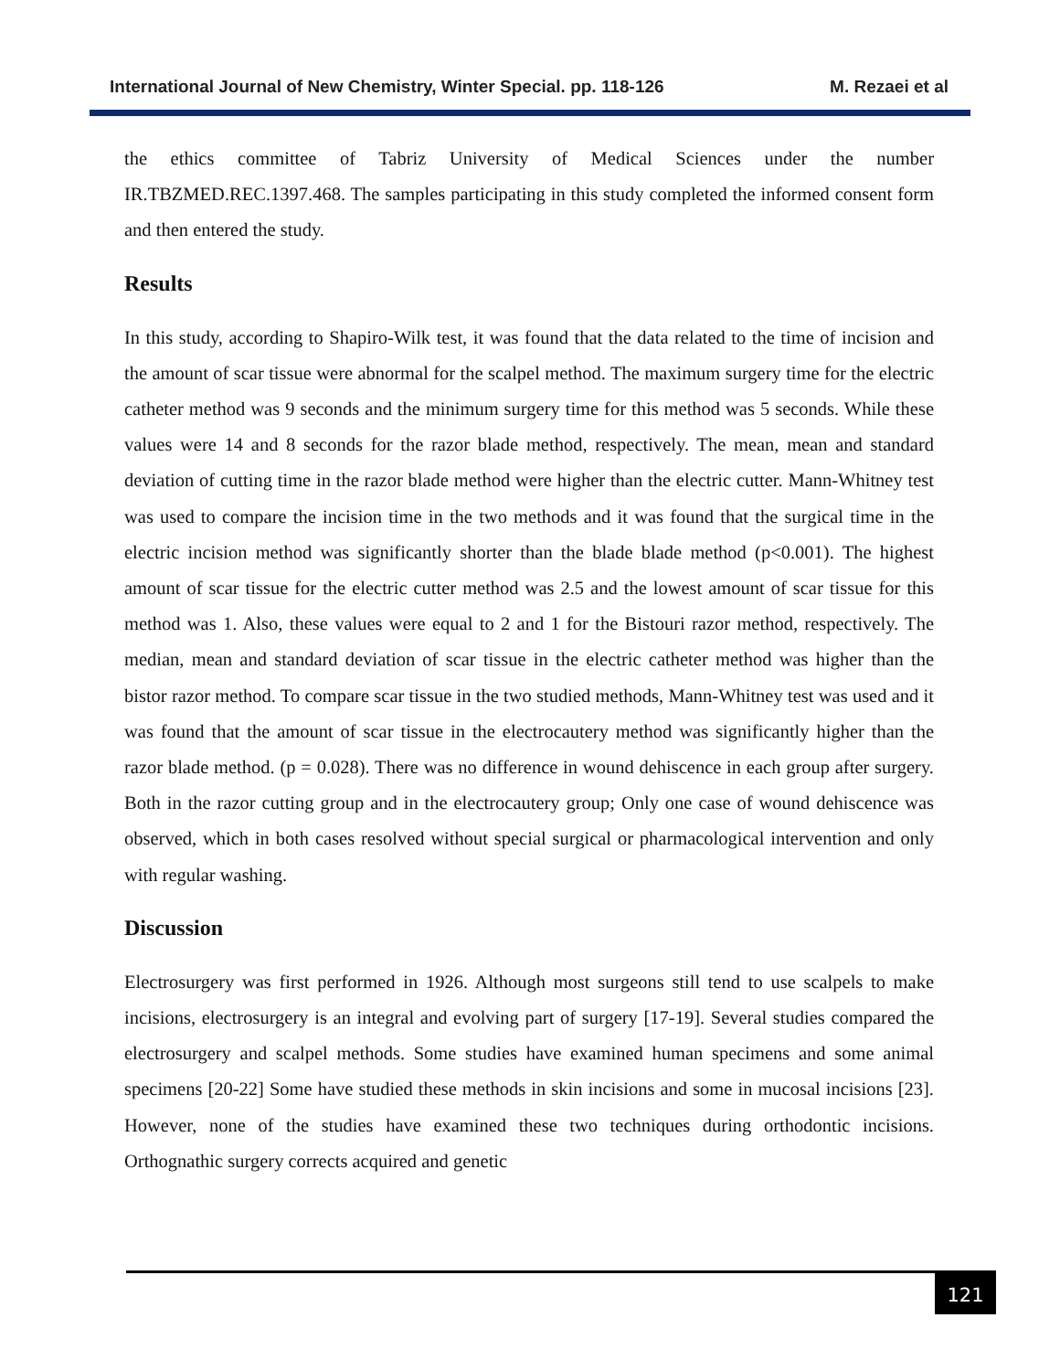International Journal of New Chemistry, Winter Special. pp. 118-126 M. Rezaei et al
the ethics committee of Tabriz University of Medical Sciences under the number IR.TBZMED.REC.1397.468. The samples participating in this study completed the informed consent form and then entered the study.
Results
In this study, according to Shapiro-Wilk test, it was found that the data related to the time of incision and the amount of scar tissue were abnormal for the scalpel method. The maximum surgery time for the electric catheter method was 9 seconds and the minimum surgery time for this method was 5 seconds. While these values were 14 and 8 seconds for the razor blade method, respectively. The mean, mean and standard deviation of cutting time in the razor blade method were higher than the electric cutter. Mann-Whitney test was used to compare the incision time in the two methods and it was found that the surgical time in the electric incision method was significantly shorter than the blade blade method (p<0.001). The highest amount of scar tissue for the electric cutter method was 2.5 and the lowest amount of scar tissue for this method was 1. Also, these values were equal to 2 and 1 for the Bistouri razor method, respectively. The median, mean and standard deviation of scar tissue in the electric catheter method was higher than the bistor razor method. To compare scar tissue in the two studied methods, Mann-Whitney test was used and it was found that the amount of scar tissue in the electrocautery method was significantly higher than the razor blade method. (p = 0.028). There was no difference in wound dehiscence in each group after surgery. Both in the razor cutting group and in the electrocautery group; Only one case of wound dehiscence was observed, which in both cases resolved without special surgical or pharmacological intervention and only with regular washing.
Discussion
Electrosurgery was first performed in 1926. Although most surgeons still tend to use scalpels to make incisions, electrosurgery is an integral and evolving part of surgery [17-19]. Several studies compared the electrosurgery and scalpel methods. Some studies have examined human specimens and some animal specimens [20-22] Some have studied these methods in skin incisions and some in mucosal incisions [23]. However, none of the studies have examined these two techniques during orthodontic incisions. Orthognathic surgery corrects acquired and genetic
121